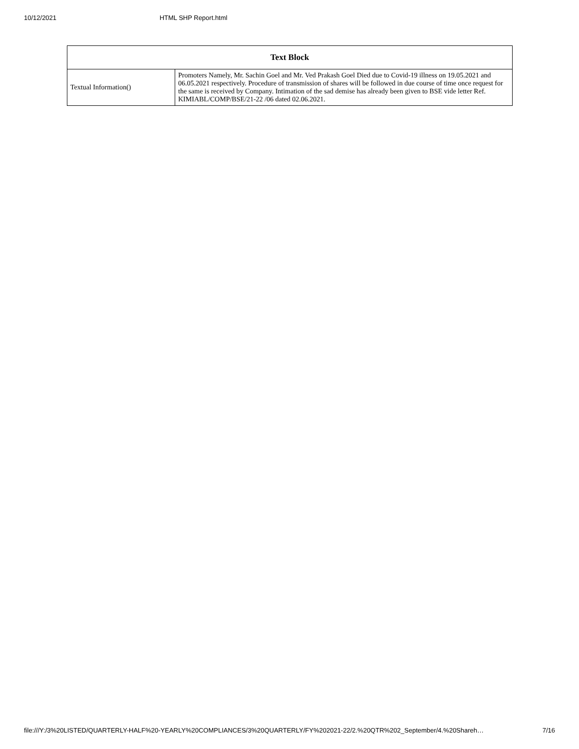10/12/2021 HTML SHP Report.html
| Text Block | |
| --- | --- |
| Textual Information() | Promoters Namely, Mr. Sachin Goel and Mr. Ved Prakash Goel Died due to Covid-19 illness on 19.05.2021 and 06.05.2021 respectively. Procedure of transmission of shares will be followed in due course of time once request for the same is received by Company. Intimation of the sad demise has already been given to BSE vide letter Ref. KIMIABL/COMP/BSE/21-22 /06 dated 02.06.2021. |
file:///Y:/3%20LISTED/QUARTERLY-HALF%20-YEARLY%20COMPLIANCES/3%20QUARTERLY/FY%202021-22/2.%20QTR%202_September/4.%20Shareh… 7/16